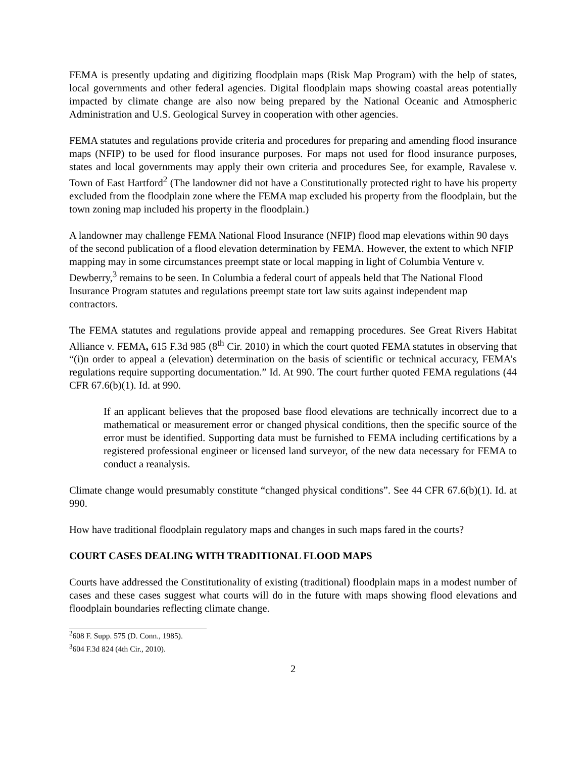FEMA is presently updating and digitizing floodplain maps (Risk Map Program) with the help of states, local governments and other federal agencies. Digital floodplain maps showing coastal areas potentially impacted by climate change are also now being prepared by the National Oceanic and Atmospheric Administration and U.S. Geological Survey in cooperation with other agencies.
FEMA statutes and regulations provide criteria and procedures for preparing and amending flood insurance maps (NFIP) to be used for flood insurance purposes. For maps not used for flood insurance purposes, states and local governments may apply their own criteria and procedures See, for example, Ravalese v. Town of East Hartford<sup>2</sup> (The landowner did not have a Constitutionally protected right to have his property excluded from the floodplain zone where the FEMA map excluded his property from the floodplain, but the town zoning map included his property in the floodplain.)
A landowner may challenge FEMA National Flood Insurance (NFIP) flood map elevations within 90 days of the second publication of a flood elevation determination by FEMA. However, the extent to which NFIP mapping may in some circumstances preempt state or local mapping in light of Columbia Venture v. Dewberry,<sup>3</sup> remains to be seen. In Columbia a federal court of appeals held that The National Flood Insurance Program statutes and regulations preempt state tort law suits against independent map contractors.
The FEMA statutes and regulations provide appeal and remapping procedures. See Great Rivers Habitat Alliance v. FEMA, 615 F.3d 985 (8<sup>th</sup> Cir. 2010) in which the court quoted FEMA statutes in observing that “(i)n order to appeal a (elevation) determination on the basis of scientific or technical accuracy, FEMA’s regulations require supporting documentation.” Id. At 990. The court further quoted FEMA regulations (44 CFR 67.6(b)(1). Id. at 990.
If an applicant believes that the proposed base flood elevations are technically incorrect due to a mathematical or measurement error or changed physical conditions, then the specific source of the error must be identified. Supporting data must be furnished to FEMA including certifications by a registered professional engineer or licensed land surveyor, of the new data necessary for FEMA to conduct a reanalysis.
Climate change would presumably constitute “changed physical conditions”. See 44 CFR 67.6(b)(1). Id. at 990.
How have traditional floodplain regulatory maps and changes in such maps fared in the courts?
COURT CASES DEALING WITH TRADITIONAL FLOOD MAPS
Courts have addressed the Constitutionality of existing (traditional) floodplain maps in a modest number of cases and these cases suggest what courts will do in the future with maps showing flood elevations and floodplain boundaries reflecting climate change.
<sup>2</sup> 608 F. Supp. 575 (D. Conn., 1985).
<sup>3</sup> 604 F.3d 824 (4th Cir., 2010).
2